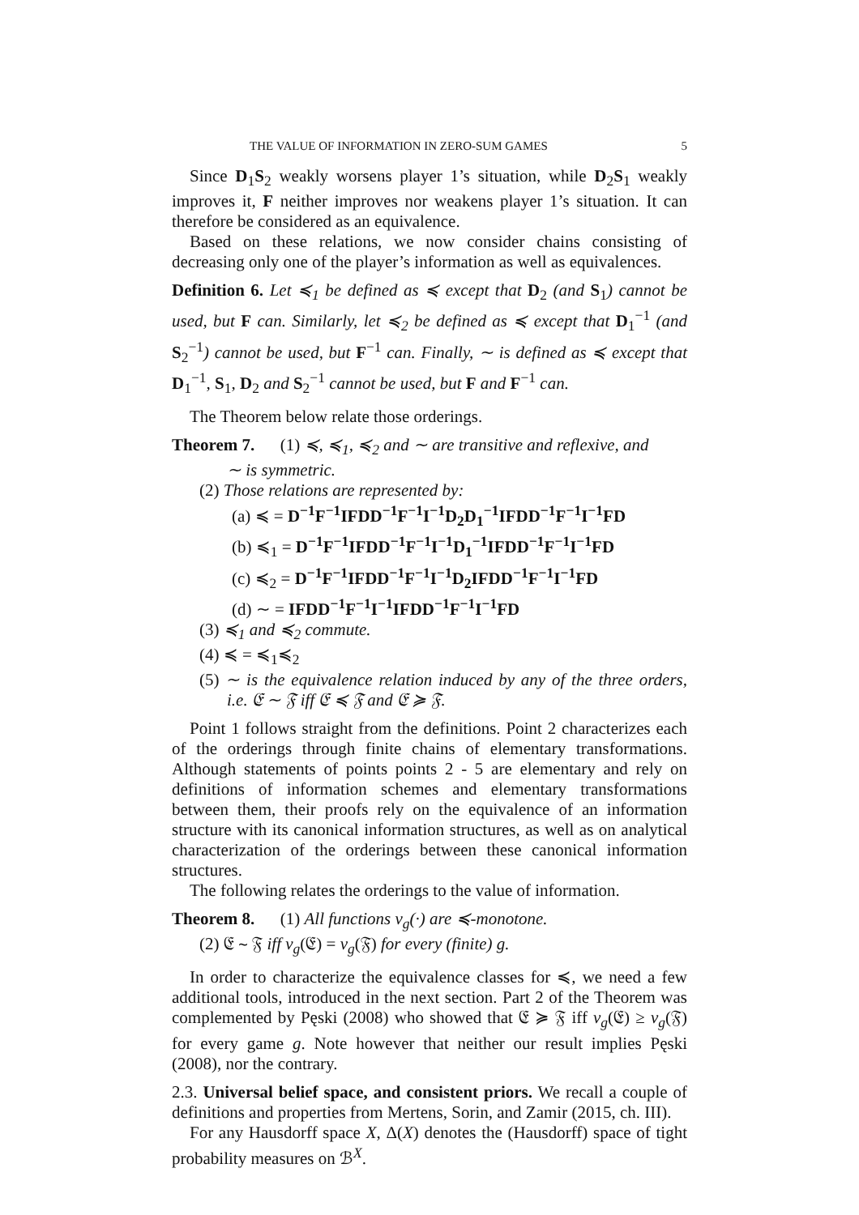THE VALUE OF INFORMATION IN ZERO-SUM GAMES 5
Since D<sub>1</sub>S<sub>2</sub> weakly worsens player 1’s situation, while D<sub>2</sub>S<sub>1</sub> weakly improves it, F neither improves nor weakens player 1’s situation. It can therefore be considered as an equivalence.
Based on these relations, we now consider chains consisting of decreasing only one of the player’s information as well as equivalences.
Definition 6. Let ≼<sub>1</sub> be defined as ≼ except that D<sub>2</sub> (and S<sub>1</sub>) cannot be used, but F can. Similarly, let ≼<sub>2</sub> be defined as ≼ except that D<sub>1</sub><sup>−1</sup> (and S<sub>2</sub><sup>−1</sup>) cannot be used, but F<sup>−1</sup> can. Finally, ∼ is defined as ≼ except that D<sub>1</sub><sup>−1</sup>, S<sub>1</sub>, D<sub>2</sub> and S<sub>2</sub><sup>−1</sup> cannot be used, but F and F<sup>−1</sup> can.
The Theorem below relate those orderings.
Theorem 7. (1) ≼, ≼<sub>1</sub>, ≼<sub>2</sub> and ∼ are transitive and reflexive, and
∼ is symmetric.
(2) Those relations are represented by:
(a) ≼ = D<sup>−1</sup>F<sup>−1</sup>IFDD<sup>−1</sup>F<sup>−1</sup>I<sup>−1</sup>D<sub>2</sub>D<sub>1</sub><sup>−1</sup>IFDD<sup>−1</sup>F<sup>−1</sup>I<sup>−1</sup>FD
(b) ≼<sub>1</sub> = D<sup>−1</sup>F<sup>−1</sup>IFDD<sup>−1</sup>F<sup>−1</sup>I<sup>−1</sup>D<sub>1</sub><sup>−1</sup>IFDD<sup>−1</sup>F<sup>−1</sup>I<sup>−1</sup>FD
(c) ≼<sub>2</sub> = D<sup>−1</sup>F<sup>−1</sup>IFDD<sup>−1</sup>F<sup>−1</sup>I<sup>−1</sup>D<sub>2</sub>IFDD<sup>−1</sup>F<sup>−1</sup>I<sup>−1</sup>FD
(d) ∼ = IFDD<sup>−1</sup>F<sup>−1</sup>I<sup>−1</sup>IFDD<sup>−1</sup>F<sup>−1</sup>I<sup>−1</sup>FD
(3) ≼<sub>1</sub> and ≼<sub>2</sub> commute.
(4) ≼ = ≼<sub>1</sub>≼<sub>2</sub>
(5) ∼ is the equivalence relation induced by any of the three orders, i.e. 𝔈 ∼ 𝔉 iff 𝔈 ≼ 𝔉 and 𝔈 ≽ 𝔉.
Point 1 follows straight from the definitions. Point 2 characterizes each of the orderings through finite chains of elementary transformations. Although statements of points points 2 - 5 are elementary and rely on definitions of information schemes and elementary transformations between them, their proofs rely on the equivalence of an information structure with its canonical information structures, as well as on analytical characterization of the orderings between these canonical information structures.
The following relates the orderings to the value of information.
Theorem 8. (1) All functions v<sub>g</sub>(·) are ≼-monotone.
(2) 𝔈 ∼ 𝔉 iff v<sub>g</sub>(𝔈) = v<sub>g</sub>(𝔉) for every (finite) g.
In order to characterize the equivalence classes for ≼, we need a few additional tools, introduced in the next section. Part 2 of the Theorem was complemented by Pęski (2008) who showed that 𝔈 ≽ 𝔉 iff v<sub>g</sub>(𝔈) ≥ v<sub>g</sub>(𝔉) for every game g. Note however that neither our result implies Pęski (2008), nor the contrary.
2.3. Universal belief space, and consistent priors. We recall a couple of definitions and properties from Mertens, Sorin, and Zamir (2015, ch. III).
For any Hausdorff space X, Δ(X) denotes the (Hausdorff) space of tight probability measures on ℬ<sup>X</sup>.